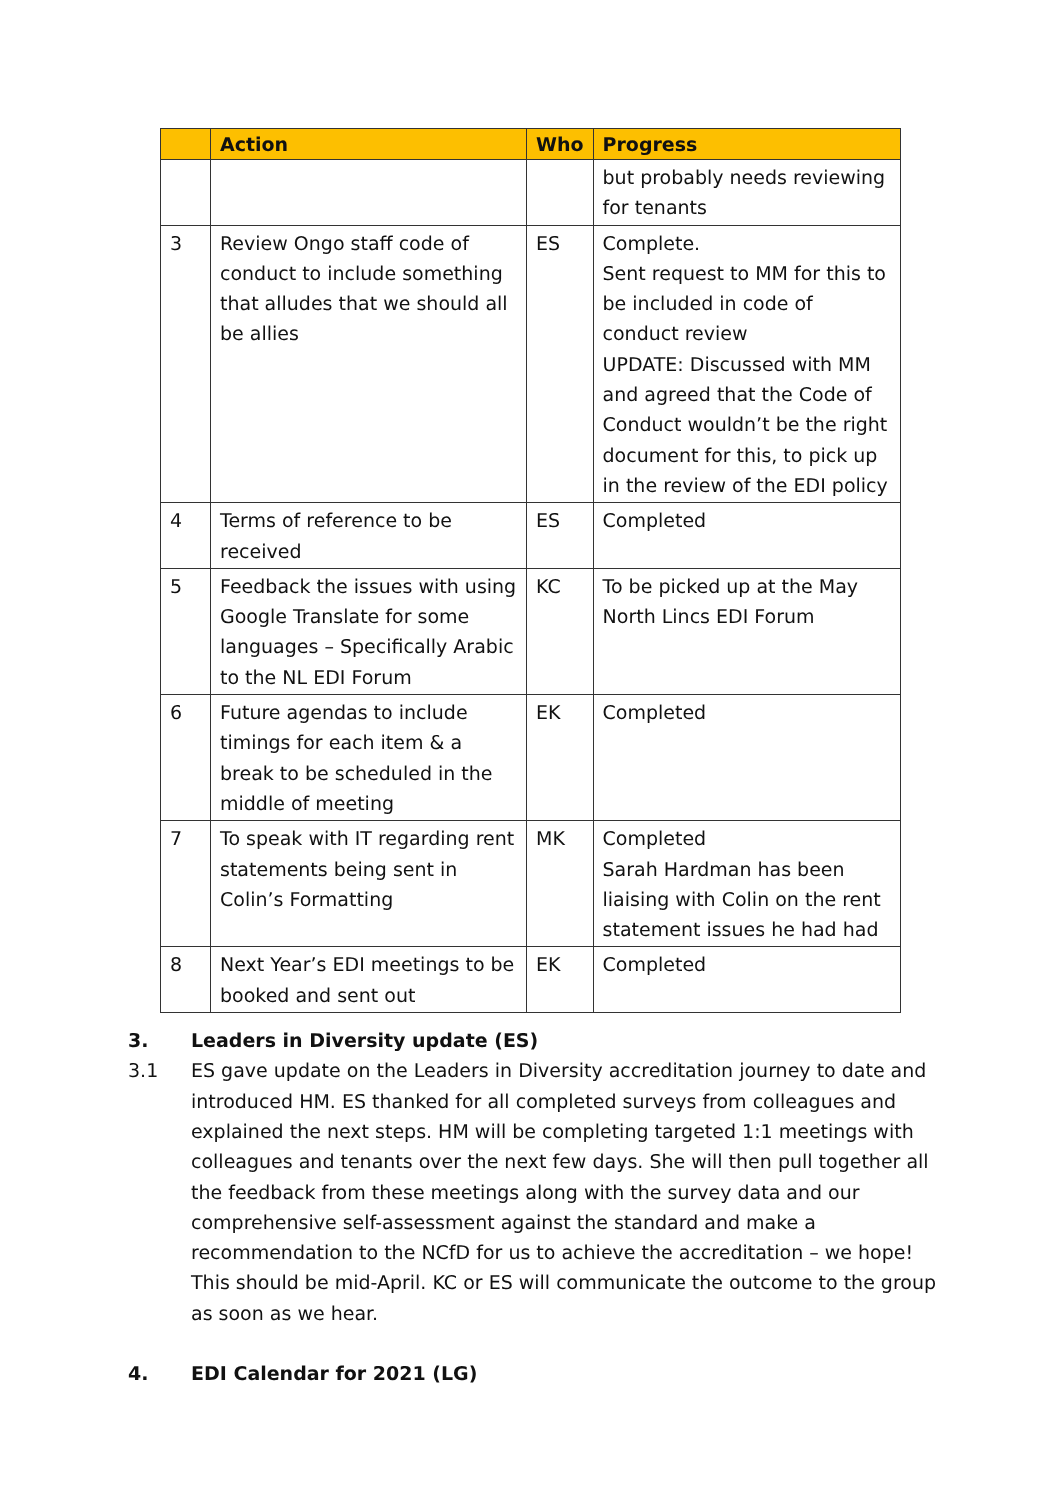| | Action | Who | Progress |
| --- | --- | --- | --- |
| | | | but probably needs reviewing for tenants |
| 3 | Review Ongo staff code of conduct to include something that alludes that we should all be allies | ES | Complete. Sent request to MM for this to be included in code of conduct review UPDATE: Discussed with MM and agreed that the Code of Conduct wouldn’t be the right document for this, to pick up in the review of the EDI policy |
| 4 | Terms of reference to be received | ES | Completed |
| 5 | Feedback the issues with using Google Translate for some languages – Specifically Arabic to the NL EDI Forum | KC | To be picked up at the May North Lincs EDI Forum |
| 6 | Future agendas to include timings for each item & a break to be scheduled in the middle of meeting | EK | Completed |
| 7 | To speak with IT regarding rent statements being sent in Colin’s Formatting | MK | Completed Sarah Hardman has been liaising with Colin on the rent statement issues he had had |
| 8 | Next Year’s EDI meetings to be booked and sent out | EK | Completed |
3. Leaders in Diversity update (ES)
3.1 ES gave update on the Leaders in Diversity accreditation journey to date and introduced HM. ES thanked for all completed surveys from colleagues and explained the next steps. HM will be completing targeted 1:1 meetings with colleagues and tenants over the next few days. She will then pull together all the feedback from these meetings along with the survey data and our comprehensive self-assessment against the standard and make a recommendation to the NCfD for us to achieve the accreditation – we hope! This should be mid-April. KC or ES will communicate the outcome to the group as soon as we hear.
4. EDI Calendar for 2021 (LG)